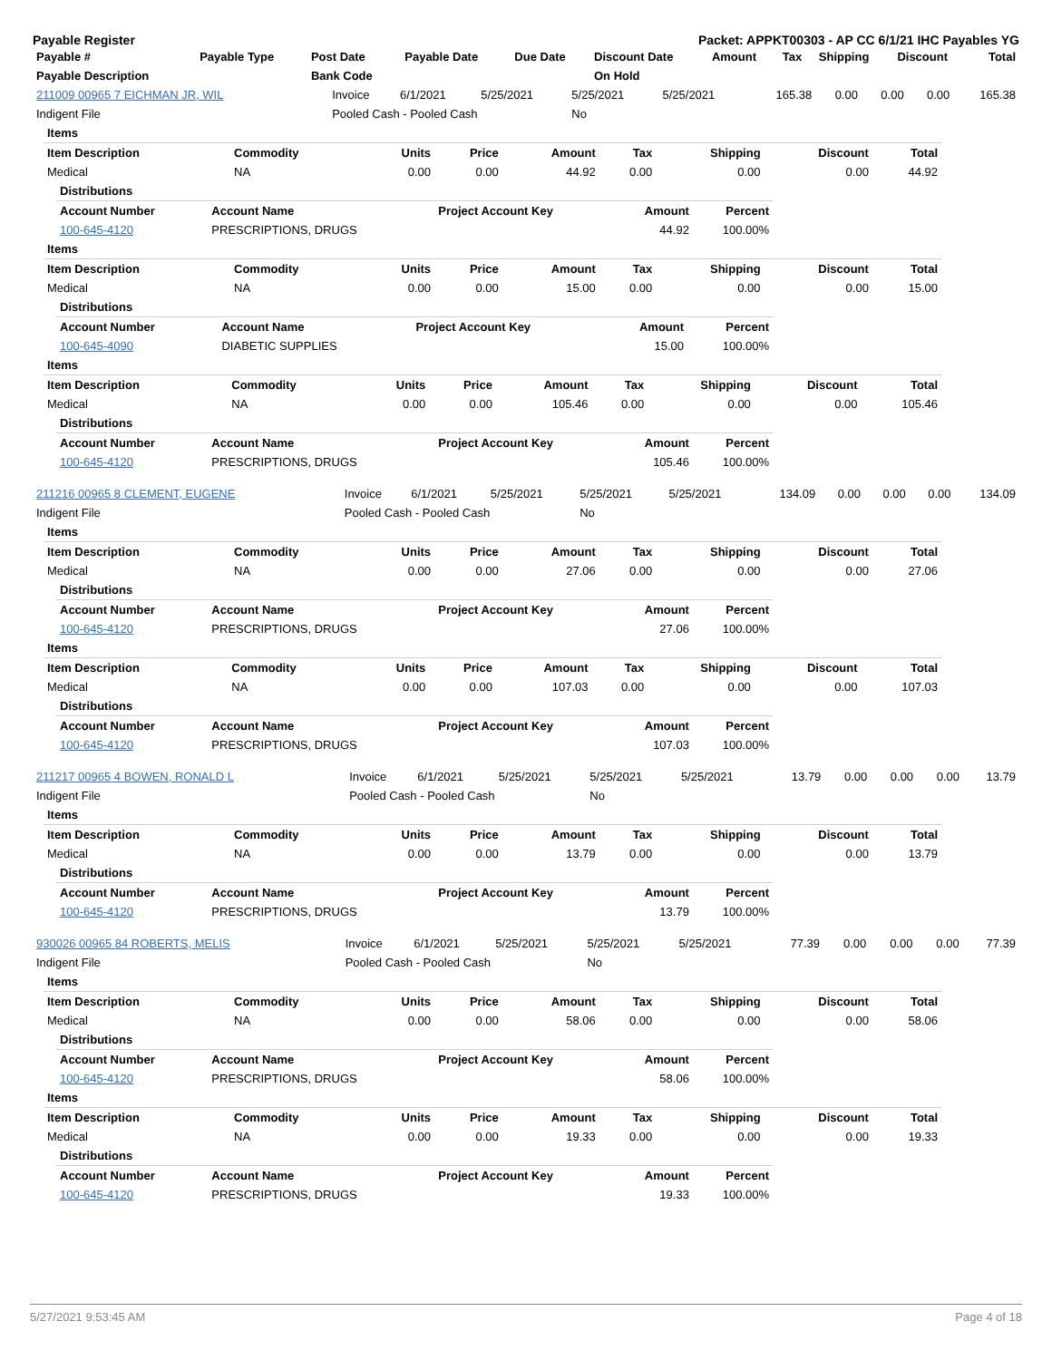Payable Register Packet: APPKT00303 - AP CC 6/1/21 IHC Payables YG
| Payable # | Payable Type | Post Date | Payable Date | Due Date | Discount Date | Amount | Tax | Shipping | Discount | Total |
| --- | --- | --- | --- | --- | --- | --- | --- | --- | --- | --- |
| Payable Description | | Bank Code | | | On Hold | | | | | |
| 211009 00965 7 EICHMAN JR, WIL | Invoice | 6/1/2021 | 5/25/2021 | 5/25/2021 | 5/25/2021 | 165.38 | 0.00 | 0.00 | 0.00 | 165.38 |
| Indigent File | Pooled Cash - Pooled Cash | | | No | | | | | | |
| Items | | | | | | | | |
| Item Description | Commodity | Units | Price | Amount | Tax | Shipping | Discount | Total |
| Medical | NA | 0.00 | 0.00 | 44.92 | 0.00 | 0.00 | 0.00 | 44.92 |
| Distributions | | | | |
| Account Number | Account Name | Project Account Key | Amount | Percent |
| 100-645-4120 | PRESCRIPTIONS, DRUGS | | 44.92 | 100.00% |
| Items | | | | | | | | |
| Item Description | Commodity | Units | Price | Amount | Tax | Shipping | Discount | Total |
| Medical | NA | 0.00 | 0.00 | 15.00 | 0.00 | 0.00 | 0.00 | 15.00 |
| Distributions | | | | |
| Account Number | Account Name | Project Account Key | Amount | Percent |
| 100-645-4090 | DIABETIC SUPPLIES | | 15.00 | 100.00% |
| Items | | | | | | | | |
| Item Description | Commodity | Units | Price | Amount | Tax | Shipping | Discount | Total |
| Medical | NA | 0.00 | 0.00 | 105.46 | 0.00 | 0.00 | 0.00 | 105.46 |
| Distributions | | | | |
| Account Number | Account Name | Project Account Key | Amount | Percent |
| 100-645-4120 | PRESCRIPTIONS, DRUGS | | 105.46 | 100.00% |
| 211216 00965 8 CLEMENT, EUGENE | Invoice | 6/1/2021 | 5/25/2021 | 5/25/2021 | 5/25/2021 | 134.09 | 0.00 | 0.00 | 0.00 | 134.09 |
| Indigent File | Pooled Cash - Pooled Cash | | | No | | | | | | |
| Items | | | | | | | | |
| Item Description | Commodity | Units | Price | Amount | Tax | Shipping | Discount | Total |
| Medical | NA | 0.00 | 0.00 | 27.06 | 0.00 | 0.00 | 0.00 | 27.06 |
| Distributions | | | | |
| Account Number | Account Name | Project Account Key | Amount | Percent |
| 100-645-4120 | PRESCRIPTIONS, DRUGS | | 27.06 | 100.00% |
| Items | | | | | | | | |
| Item Description | Commodity | Units | Price | Amount | Tax | Shipping | Discount | Total |
| Medical | NA | 0.00 | 0.00 | 107.03 | 0.00 | 0.00 | 0.00 | 107.03 |
| Distributions | | | | |
| Account Number | Account Name | Project Account Key | Amount | Percent |
| 100-645-4120 | PRESCRIPTIONS, DRUGS | | 107.03 | 100.00% |
| 211217 00965 4 BOWEN, RONALD L | Invoice | 6/1/2021 | 5/25/2021 | 5/25/2021 | 5/25/2021 | 13.79 | 0.00 | 0.00 | 0.00 | 13.79 |
| Indigent File | Pooled Cash - Pooled Cash | | | No | | | | | | |
| Items | | | | | | | | |
| Item Description | Commodity | Units | Price | Amount | Tax | Shipping | Discount | Total |
| Medical | NA | 0.00 | 0.00 | 13.79 | 0.00 | 0.00 | 0.00 | 13.79 |
| Distributions | | | | |
| Account Number | Account Name | Project Account Key | Amount | Percent |
| 100-645-4120 | PRESCRIPTIONS, DRUGS | | 13.79 | 100.00% |
| 930026 00965 84 ROBERTS, MELIS | Invoice | 6/1/2021 | 5/25/2021 | 5/25/2021 | 5/25/2021 | 77.39 | 0.00 | 0.00 | 0.00 | 77.39 |
| Indigent File | Pooled Cash - Pooled Cash | | | No | | | | | | |
| Items | | | | | | | | |
| Item Description | Commodity | Units | Price | Amount | Tax | Shipping | Discount | Total |
| Medical | NA | 0.00 | 0.00 | 58.06 | 0.00 | 0.00 | 0.00 | 58.06 |
| Distributions | | | | |
| Account Number | Account Name | Project Account Key | Amount | Percent |
| 100-645-4120 | PRESCRIPTIONS, DRUGS | | 58.06 | 100.00% |
| Items | | | | | | | | |
| Item Description | Commodity | Units | Price | Amount | Tax | Shipping | Discount | Total |
| Medical | NA | 0.00 | 0.00 | 19.33 | 0.00 | 0.00 | 0.00 | 19.33 |
| Distributions | | | | |
| Account Number | Account Name | Project Account Key | Amount | Percent |
| 100-645-4120 | PRESCRIPTIONS, DRUGS | | 19.33 | 100.00% |
5/27/2021 9:53:45 AM Page 4 of 18